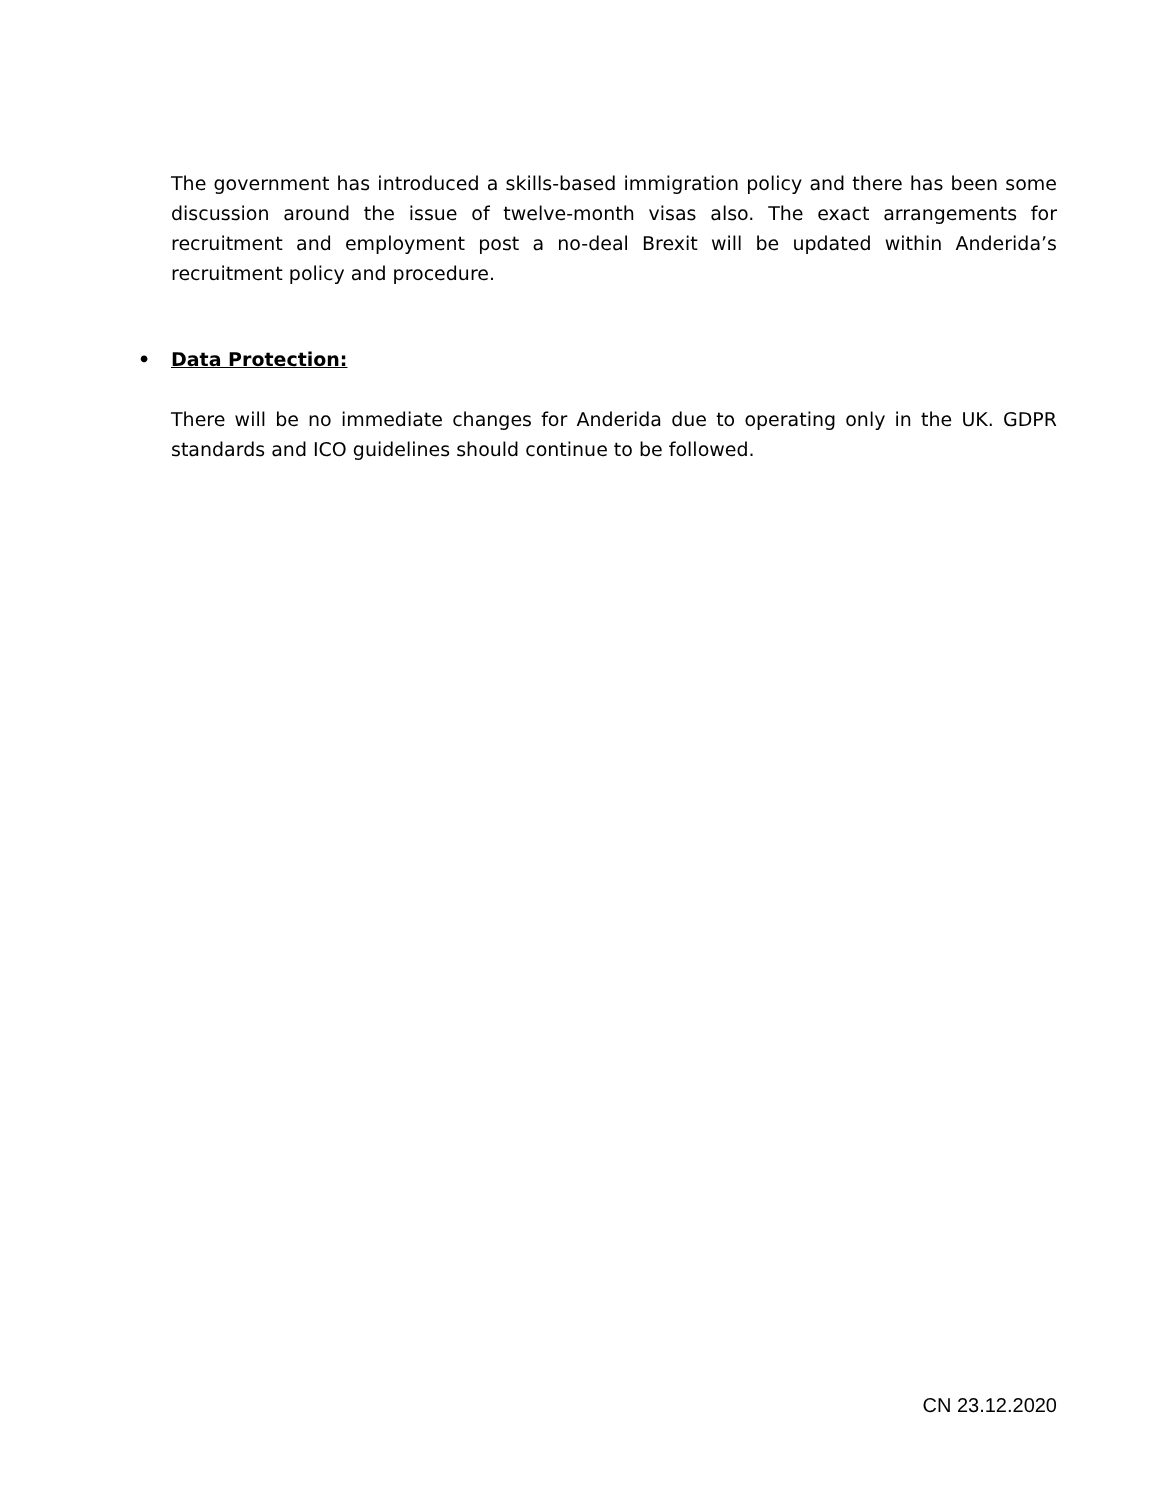The government has introduced a skills-based immigration policy and there has been some discussion around the issue of twelve-month visas also. The exact arrangements for recruitment and employment post a no-deal Brexit will be updated within Anderida’s recruitment policy and procedure.
• Data Protection:
There will be no immediate changes for Anderida due to operating only in the UK. GDPR standards and ICO guidelines should continue to be followed.
CN 23.12.2020